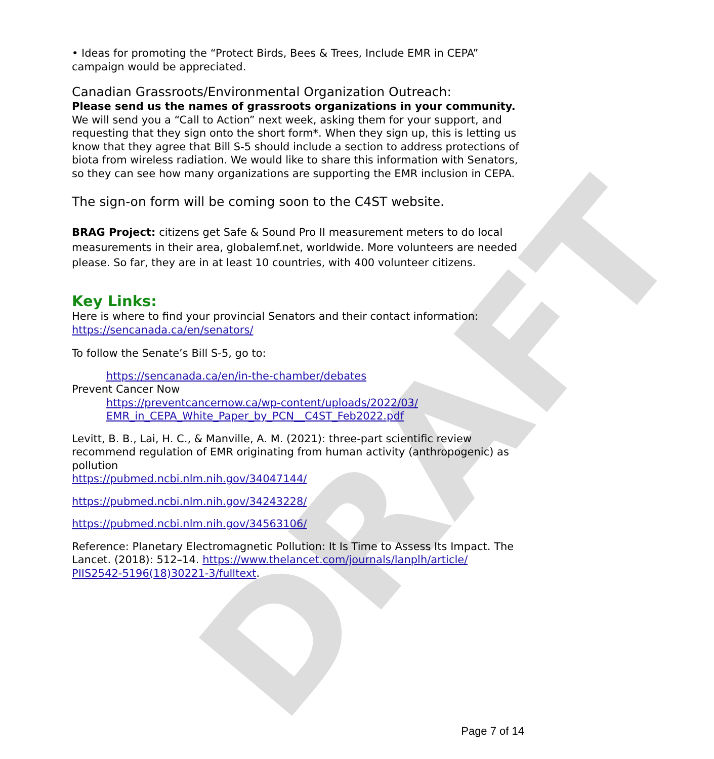DRAFT
• Ideas for promoting the “Protect Birds, Bees & Trees, Include EMR in CEPA” campaign would be appreciated.
Canadian Grassroots/Environmental Organization Outreach:
Please send us the names of grassroots organizations in your community. We will send you a “Call to Action” next week, asking them for your support, and requesting that they sign onto the short form*. When they sign up, this is letting us know that they agree that Bill S-5 should include a section to address protections of biota from wireless radiation. We would like to share this information with Senators, so they can see how many organizations are supporting the EMR inclusion in CEPA.
The sign-on form will be coming soon to the C4ST website.
BRAG Project: citizens get Safe & Sound Pro II measurement meters to do local measurements in their area, globalemf.net, worldwide. More volunteers are needed please. So far, they are in at least 10 countries, with 400 volunteer citizens.
Key Links:
Here is where to find your provincial Senators and their contact information: https://sencanada.ca/en/senators/
To follow the Senate’s Bill S-5, go to:
https://sencanada.ca/en/in-the-chamber/debates
Prevent Cancer Now
https://preventcancernow.ca/wp-content/uploads/2022/03/
EMR_in_CEPA_White_Paper_by_PCN__C4ST_Feb2022.pdf
Levitt, B. B., Lai, H. C., & Manville, A. M. (2021): three-part scientific review recommend regulation of EMR originating from human activity (anthropogenic) as pollution
https://pubmed.ncbi.nlm.nih.gov/34047144/
https://pubmed.ncbi.nlm.nih.gov/34243228/
https://pubmed.ncbi.nlm.nih.gov/34563106/
Reference: Planetary Electromagnetic Pollution: It Is Time to Assess Its Impact. The Lancet. (2018): 512–14. https://www.thelancet.com/journals/lanplh/article/
PIIS2542-5196(18)30221-3/fulltext.
Page 7 of 14